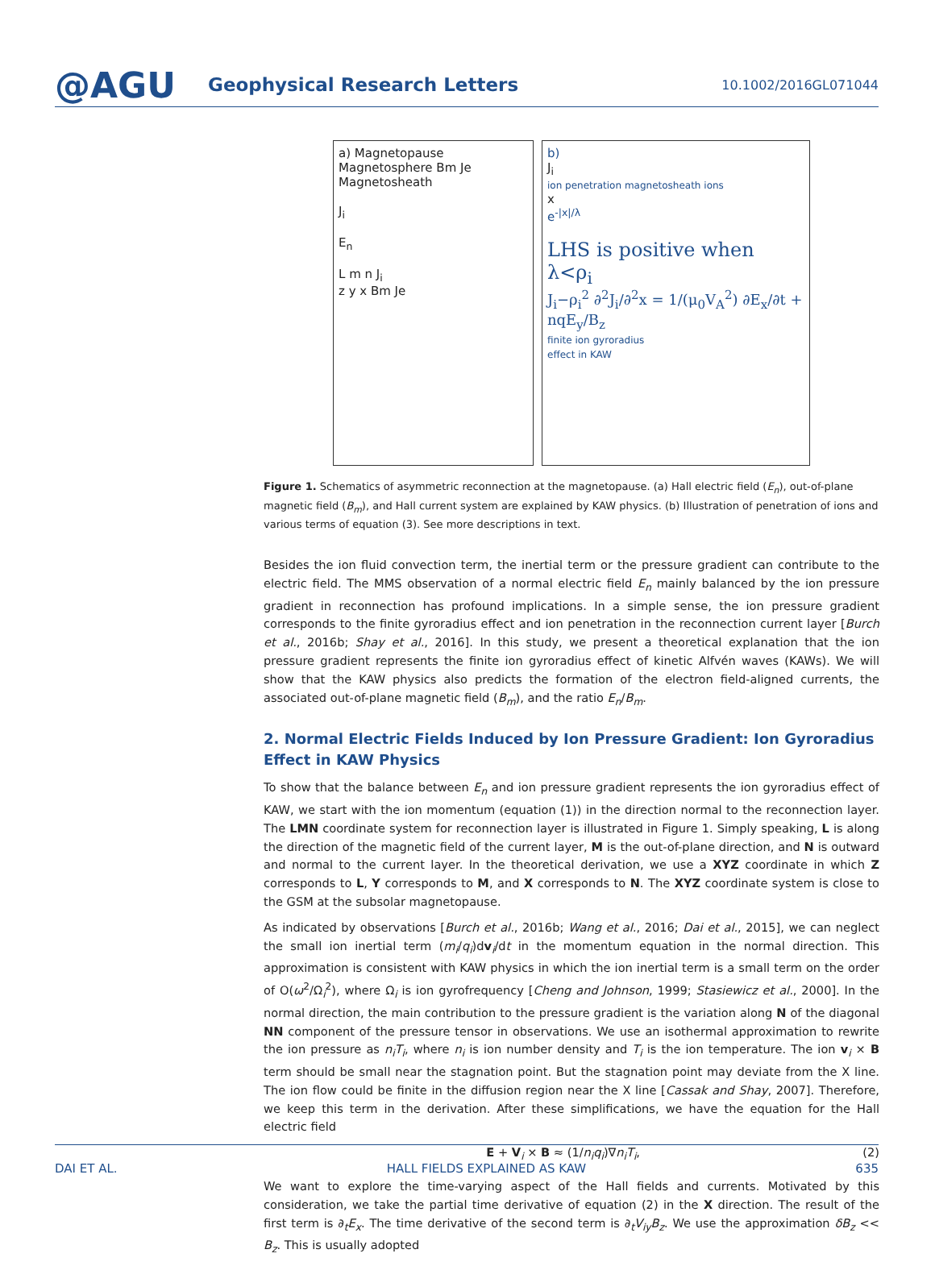@AGU
Geophysical Research Letters
10.1002/2016GL071044
a) Magnetopause
Magnetosphere Bm Je Magnetosheath
J<sub>i</sub>
E<sub>n</sub>
L m n J<sub>i</sub>
z y x Bm Je
b)
J<sub>i</sub>
ion penetration magnetosheath ions
x
e<sup>-|x|/λ</sup>
LHS is positive when λ<ρ<sub>i</sub>
J<sub>i</sub>−ρ<sub>i</sub><sup>2</sup> ∂<sup>2</sup>J<sub>i</sub>/∂<sup>2</sup>x = 1/(μ<sub>0</sub>V<sub>A</sub><sup>2</sup>) ∂E<sub>x</sub>/∂t + nqE<sub>y</sub>/B<sub>z</sub>
finite ion gyroradius
effect in KAW
Figure 1. Schematics of asymmetric reconnection at the magnetopause. (a) Hall electric field (E<sub>n</sub>), out-of-plane magnetic field (B<sub>m</sub>), and Hall current system are explained by KAW physics. (b) Illustration of penetration of ions and various terms of equation (3). See more descriptions in text.
Besides the ion fluid convection term, the inertial term or the pressure gradient can contribute to the electric field. The MMS observation of a normal electric field E<sub>n</sub> mainly balanced by the ion pressure gradient in reconnection has profound implications. In a simple sense, the ion pressure gradient corresponds to the finite gyroradius effect and ion penetration in the reconnection current layer [Burch et al., 2016b; Shay et al., 2016]. In this study, we present a theoretical explanation that the ion pressure gradient represents the finite ion gyroradius effect of kinetic Alfvén waves (KAWs). We will show that the KAW physics also predicts the formation of the electron field-aligned currents, the associated out-of-plane magnetic field (B<sub>m</sub>), and the ratio E<sub>n</sub>/B<sub>m</sub>.
2. Normal Electric Fields Induced by Ion Pressure Gradient: Ion Gyroradius Effect in KAW Physics
To show that the balance between E<sub>n</sub> and ion pressure gradient represents the ion gyroradius effect of KAW, we start with the ion momentum (equation (1)) in the direction normal to the reconnection layer. The LMN coordinate system for reconnection layer is illustrated in Figure 1. Simply speaking, L is along the direction of the magnetic field of the current layer, M is the out-of-plane direction, and N is outward and normal to the current layer. In the theoretical derivation, we use a XYZ coordinate in which Z corresponds to L, Y corresponds to M, and X corresponds to N. The XYZ coordinate system is close to the GSM at the subsolar magnetopause.
As indicated by observations [Burch et al., 2016b; Wang et al., 2016; Dai et al., 2015], we can neglect the small ion inertial term (m<sub>i</sub>/q<sub>i</sub>)dv<sub>i</sub>/dt in the momentum equation in the normal direction. This approximation is consistent with KAW physics in which the ion inertial term is a small term on the order of O(ω<sup>2</sup>/Ω<sub>i</sub><sup>2</sup>), where Ω<sub>i</sub> is ion gyrofrequency [Cheng and Johnson, 1999; Stasiewicz et al., 2000]. In the normal direction, the main contribution to the pressure gradient is the variation along N of the diagonal NN component of the pressure tensor in observations. We use an isothermal approximation to rewrite the ion pressure as n<sub>i</sub>T<sub>i</sub>, where n<sub>i</sub> is ion number density and T<sub>i</sub> is the ion temperature. The ion v<sub>i</sub> × B term should be small near the stagnation point. But the stagnation point may deviate from the X line. The ion flow could be finite in the diffusion region near the X line [Cassak and Shay, 2007]. Therefore, we keep this term in the derivation. After these simplifications, we have the equation for the Hall electric field
E + V<sub>i</sub> × B ≈ (1/n<sub>i</sub>q<sub>i</sub>)∇n<sub>i</sub>T<sub>i</sub>, (2)
We want to explore the time-varying aspect of the Hall fields and currents. Motivated by this consideration, we take the partial time derivative of equation (2) in the X direction. The result of the first term is ∂<sub>t</sub>E<sub>x</sub>. The time derivative of the second term is ∂<sub>t</sub>V<sub>iy</sub>B<sub>z</sub>. We use the approximation δB<sub>z</sub> << B<sub>z</sub>. This is usually adopted
DAI ET AL. HALL FIELDS EXPLAINED AS KAW 635